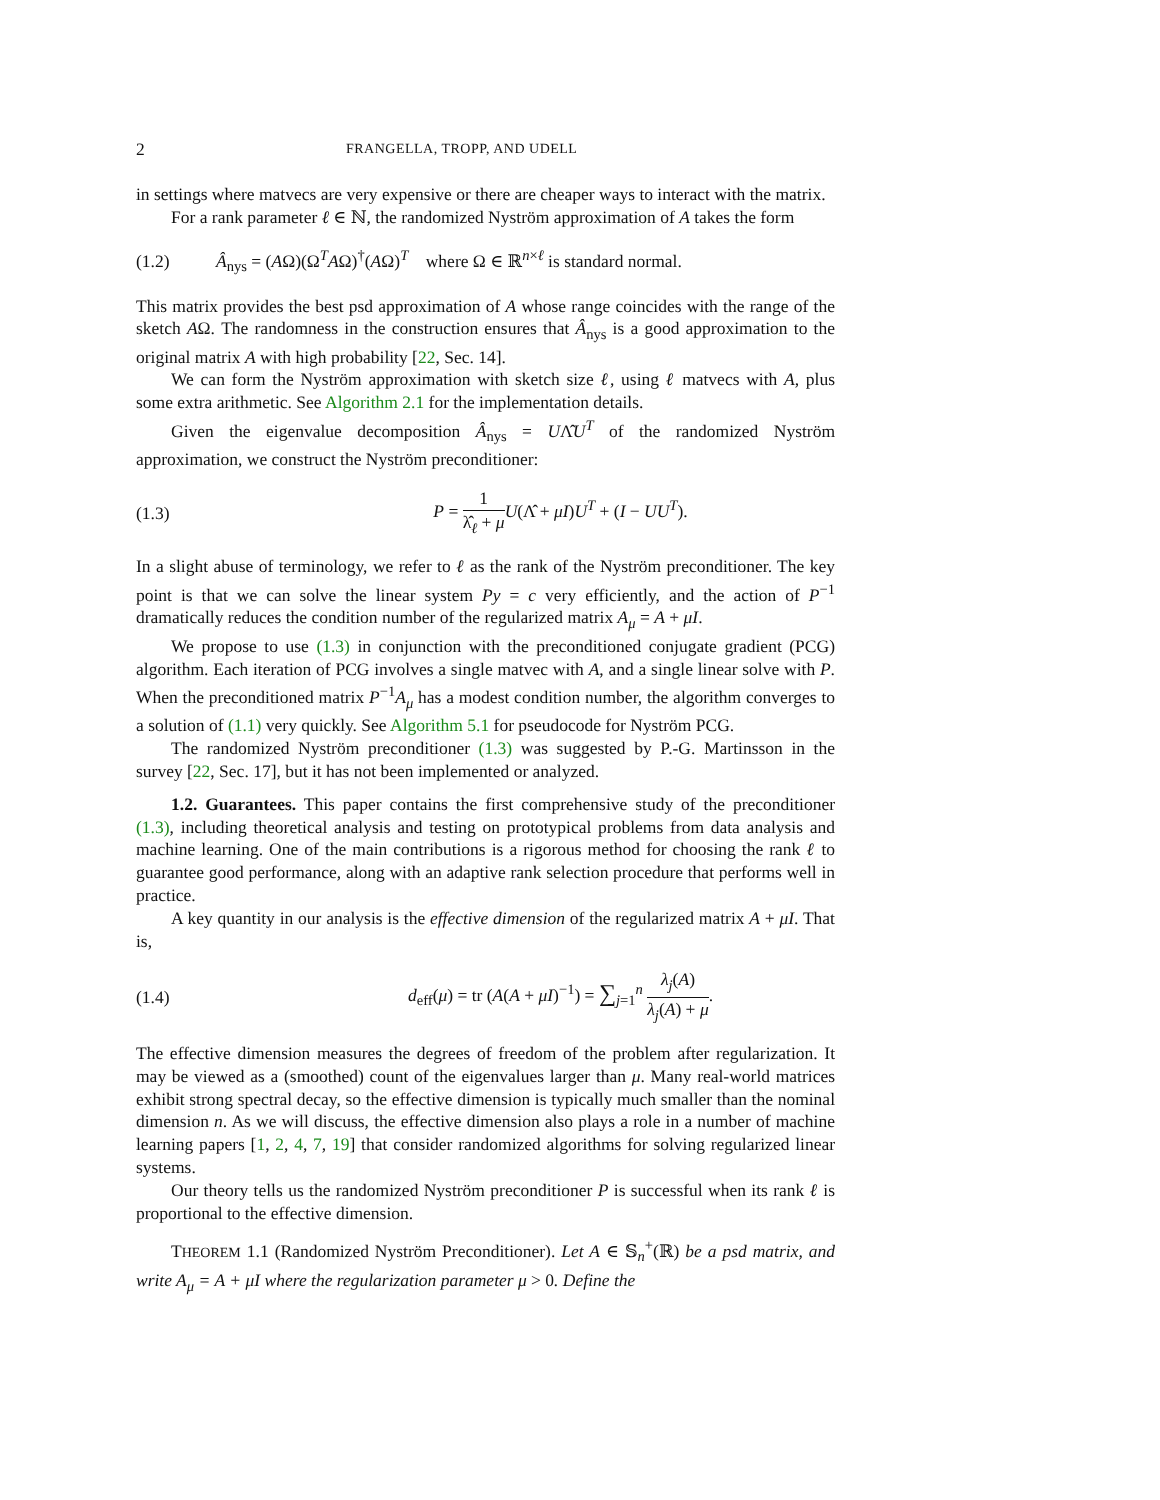2 FRANGELLA, TROPP, AND UDELL
in settings where matvecs are very expensive or there are cheaper ways to interact with the matrix.
For a rank parameter ℓ ∈ ℕ, the randomized Nyström approximation of A takes the form
(1.2) Â<sub>nys</sub> = (AΩ)(Ω<sup>T</sup>AΩ)<sup>†</sup>(AΩ)<sup>T</sup> where Ω ∈ ℝ<sup>n×ℓ</sup> is standard normal.
This matrix provides the best psd approximation of A whose range coincides with the range of the sketch AΩ. The randomness in the construction ensures that Â<sub>nys</sub> is a good approximation to the original matrix A with high probability [22, Sec. 14].
We can form the Nyström approximation with sketch size ℓ, using ℓ matvecs with A, plus some extra arithmetic. See Algorithm 2.1 for the implementation details.
Given the eigenvalue decomposition Â<sub>nys</sub> = UΛ̂U<sup>T</sup> of the randomized Nyström approximation, we construct the Nyström preconditioner:
(1.3) P = 1 λ̂<sub>ℓ</sub> + μ U(Λ̂ + μI)U<sup>T</sup> + (I − UU<sup>T</sup>).
In a slight abuse of terminology, we refer to ℓ as the rank of the Nyström preconditioner. The key point is that we can solve the linear system Py = c very efficiently, and the action of P<sup>−1</sup> dramatically reduces the condition number of the regularized matrix A<sub>μ</sub> = A + μI.
We propose to use (1.3) in conjunction with the preconditioned conjugate gradient (PCG) algorithm. Each iteration of PCG involves a single matvec with A, and a single linear solve with P. When the preconditioned matrix P<sup>−1</sup>A<sub>μ</sub> has a modest condition number, the algorithm converges to a solution of (1.1) very quickly. See Algorithm 5.1 for pseudocode for Nyström PCG.
The randomized Nyström preconditioner (1.3) was suggested by P.-G. Martinsson in the survey [22, Sec. 17], but it has not been implemented or analyzed.
1.2. Guarantees. This paper contains the first comprehensive study of the preconditioner (1.3), including theoretical analysis and testing on prototypical problems from data analysis and machine learning. One of the main contributions is a rigorous method for choosing the rank ℓ to guarantee good performance, along with an adaptive rank selection procedure that performs well in practice.
A key quantity in our analysis is the effective dimension of the regularized matrix A + μI. That is,
(1.4) d<sub>eff</sub>(μ) = tr (A(A + μI)<sup>−1</sup>) = ∑<sub>j=1</sub><sup>n</sup> λ<sub>j</sub>(A) λ<sub>j</sub>(A) + μ.
The effective dimension measures the degrees of freedom of the problem after regularization. It may be viewed as a (smoothed) count of the eigenvalues larger than μ. Many real-world matrices exhibit strong spectral decay, so the effective dimension is typically much smaller than the nominal dimension n. As we will discuss, the effective dimension also plays a role in a number of machine learning papers [1, 2, 4, 7, 19] that consider randomized algorithms for solving regularized linear systems.
Our theory tells us the randomized Nyström preconditioner P is successful when its rank ℓ is proportional to the effective dimension.
THEOREM 1.1 (Randomized Nyström Preconditioner). Let A ∈ 𝕊<sub>n</sub><sup>+</sup>(ℝ) be a psd matrix, and write A<sub>μ</sub> = A + μI where the regularization parameter μ > 0. Define the